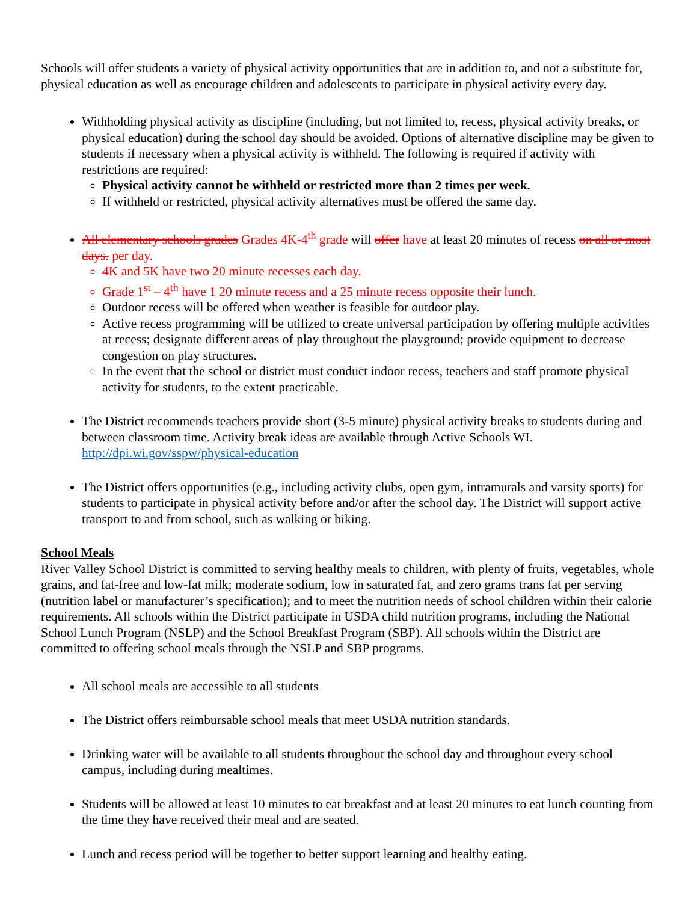Schools will offer students a variety of physical activity opportunities that are in addition to, and not a substitute for, physical education as well as encourage children and adolescents to participate in physical activity every day.
Withholding physical activity as discipline (including, but not limited to, recess, physical activity breaks, or physical education) during the school day should be avoided. Options of alternative discipline may be given to students if necessary when a physical activity is withheld. The following is required if activity with restrictions are required:
Physical activity cannot be withheld or restricted more than 2 times per week.
If withheld or restricted, physical activity alternatives must be offered the same day.
All elementary schools grades Grades 4K-4<sup>th</sup> grade will offer have at least 20 minutes of recess on all or most days. per day.
4K and 5K have two 20 minute recesses each day.
Grade 1<sup>st</sup> – 4<sup>th</sup> have 1 20 minute recess and a 25 minute recess opposite their lunch.
Outdoor recess will be offered when weather is feasible for outdoor play.
Active recess programming will be utilized to create universal participation by offering multiple activities at recess; designate different areas of play throughout the playground; provide equipment to decrease congestion on play structures.
In the event that the school or district must conduct indoor recess, teachers and staff promote physical activity for students, to the extent practicable.
The District recommends teachers provide short (3-5 minute) physical activity breaks to students during and between classroom time. Activity break ideas are available through Active Schools WI. http://dpi.wi.gov/sspw/physical-education
The District offers opportunities (e.g., including activity clubs, open gym, intramurals and varsity sports) for students to participate in physical activity before and/or after the school day. The District will support active transport to and from school, such as walking or biking.
School Meals
River Valley School District is committed to serving healthy meals to children, with plenty of fruits, vegetables, whole grains, and fat-free and low-fat milk; moderate sodium, low in saturated fat, and zero grams trans fat per serving (nutrition label or manufacturer’s specification); and to meet the nutrition needs of school children within their calorie requirements. All schools within the District participate in USDA child nutrition programs, including the National School Lunch Program (NSLP) and the School Breakfast Program (SBP). All schools within the District are committed to offering school meals through the NSLP and SBP programs.
All school meals are accessible to all students
The District offers reimbursable school meals that meet USDA nutrition standards.
Drinking water will be available to all students throughout the school day and throughout every school campus, including during mealtimes.
Students will be allowed at least 10 minutes to eat breakfast and at least 20 minutes to eat lunch counting from the time they have received their meal and are seated.
Lunch and recess period will be together to better support learning and healthy eating.